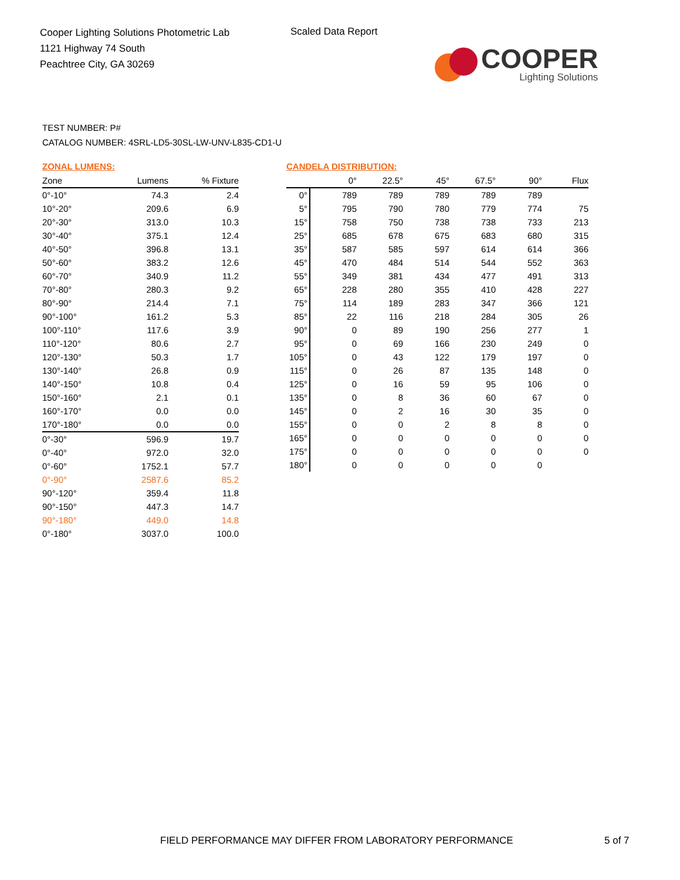Cooper Lighting Solutions Photometric Lab
1121 Highway 74 South
Peachtree City, GA 30269
Scaled Data Report
COOPER
Lighting Solutions
TEST NUMBER: P#
CATALOG NUMBER: 4SRL-LD5-30SL-LW-UNV-L835-CD1-U
ZONAL LUMENS:
| Zone | Lumens | % Fixture |
| --- | --- | --- |
| 0°-10° | 74.3 | 2.4 |
| 10°-20° | 209.6 | 6.9 |
| 20°-30° | 313.0 | 10.3 |
| 30°-40° | 375.1 | 12.4 |
| 40°-50° | 396.8 | 13.1 |
| 50°-60° | 383.2 | 12.6 |
| 60°-70° | 340.9 | 11.2 |
| 70°-80° | 280.3 | 9.2 |
| 80°-90° | 214.4 | 7.1 |
| 90°-100° | 161.2 | 5.3 |
| 100°-110° | 117.6 | 3.9 |
| 110°-120° | 80.6 | 2.7 |
| 120°-130° | 50.3 | 1.7 |
| 130°-140° | 26.8 | 0.9 |
| 140°-150° | 10.8 | 0.4 |
| 150°-160° | 2.1 | 0.1 |
| 160°-170° | 0.0 | 0.0 |
| 170°-180° | 0.0 | 0.0 |
| 0°-30° | 596.9 | 19.7 |
| 0°-40° | 972.0 | 32.0 |
| 0°-60° | 1752.1 | 57.7 |
| 0°-90° | 2587.6 | 85.2 |
| 90°-120° | 359.4 | 11.8 |
| 90°-150° | 447.3 | 14.7 |
| 90°-180° | 449.0 | 14.8 |
| 0°-180° | 3037.0 | 100.0 |
CANDELA DISTRIBUTION:
| | 0° | 22.5° | 45° | 67.5° | 90° | Flux |
| --- | --- | --- | --- | --- | --- | --- |
| 0° | 789 | 789 | 789 | 789 | 789 | |
| 5° | 795 | 790 | 780 | 779 | 774 | 75 |
| 15° | 758 | 750 | 738 | 738 | 733 | 213 |
| 25° | 685 | 678 | 675 | 683 | 680 | 315 |
| 35° | 587 | 585 | 597 | 614 | 614 | 366 |
| 45° | 470 | 484 | 514 | 544 | 552 | 363 |
| 55° | 349 | 381 | 434 | 477 | 491 | 313 |
| 65° | 228 | 280 | 355 | 410 | 428 | 227 |
| 75° | 114 | 189 | 283 | 347 | 366 | 121 |
| 85° | 22 | 116 | 218 | 284 | 305 | 26 |
| 90° | 0 | 89 | 190 | 256 | 277 | 1 |
| 95° | 0 | 69 | 166 | 230 | 249 | 0 |
| 105° | 0 | 43 | 122 | 179 | 197 | 0 |
| 115° | 0 | 26 | 87 | 135 | 148 | 0 |
| 125° | 0 | 16 | 59 | 95 | 106 | 0 |
| 135° | 0 | 8 | 36 | 60 | 67 | 0 |
| 145° | 0 | 2 | 16 | 30 | 35 | 0 |
| 155° | 0 | 0 | 2 | 8 | 8 | 0 |
| 165° | 0 | 0 | 0 | 0 | 0 | 0 |
| 175° | 0 | 0 | 0 | 0 | 0 | 0 |
| 180° | 0 | 0 | 0 | 0 | 0 | |
FIELD PERFORMANCE MAY DIFFER FROM LABORATORY PERFORMANCE
5 of 7